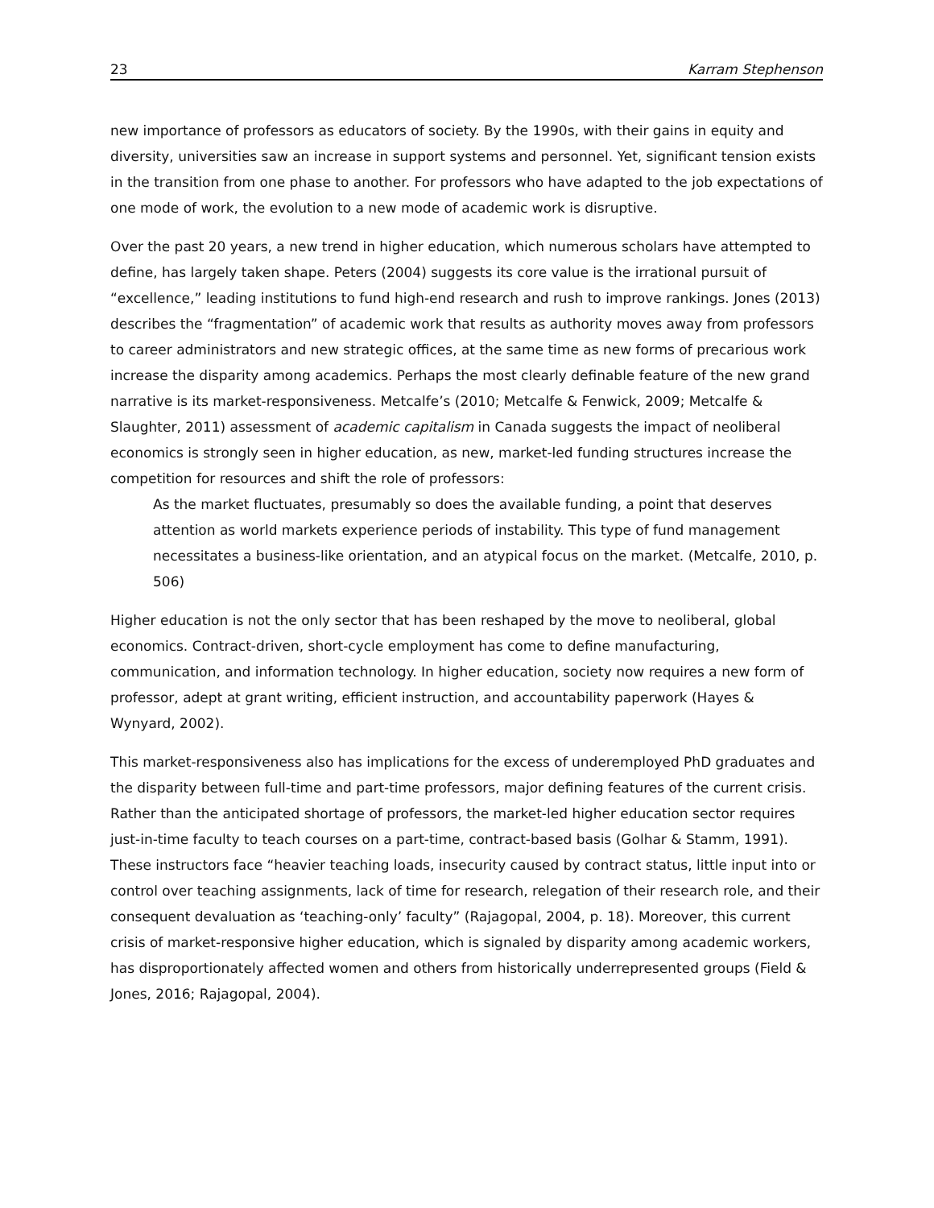23 Karram Stephenson
new importance of professors as educators of society. By the 1990s, with their gains in equity and diversity, universities saw an increase in support systems and personnel. Yet, significant tension exists in the transition from one phase to another. For professors who have adapted to the job expectations of one mode of work, the evolution to a new mode of academic work is disruptive.
Over the past 20 years, a new trend in higher education, which numerous scholars have attempted to define, has largely taken shape. Peters (2004) suggests its core value is the irrational pursuit of “excellence,” leading institutions to fund high-end research and rush to improve rankings. Jones (2013) describes the “fragmentation” of academic work that results as authority moves away from professors to career administrators and new strategic offices, at the same time as new forms of precarious work increase the disparity among academics. Perhaps the most clearly definable feature of the new grand narrative is its market-responsiveness. Metcalfe’s (2010; Metcalfe & Fenwick, 2009; Metcalfe & Slaughter, 2011) assessment of academic capitalism in Canada suggests the impact of neoliberal economics is strongly seen in higher education, as new, market-led funding structures increase the competition for resources and shift the role of professors:
As the market fluctuates, presumably so does the available funding, a point that deserves attention as world markets experience periods of instability. This type of fund management necessitates a business-like orientation, and an atypical focus on the market. (Metcalfe, 2010, p. 506)
Higher education is not the only sector that has been reshaped by the move to neoliberal, global economics. Contract-driven, short-cycle employment has come to define manufacturing, communication, and information technology. In higher education, society now requires a new form of professor, adept at grant writing, efficient instruction, and accountability paperwork (Hayes & Wynyard, 2002).
This market-responsiveness also has implications for the excess of underemployed PhD graduates and the disparity between full-time and part-time professors, major defining features of the current crisis. Rather than the anticipated shortage of professors, the market-led higher education sector requires just-in-time faculty to teach courses on a part-time, contract-based basis (Golhar & Stamm, 1991). These instructors face “heavier teaching loads, insecurity caused by contract status, little input into or control over teaching assignments, lack of time for research, relegation of their research role, and their consequent devaluation as ‘teaching-only’ faculty” (Rajagopal, 2004, p. 18). Moreover, this current crisis of market-responsive higher education, which is signaled by disparity among academic workers, has disproportionately affected women and others from historically underrepresented groups (Field & Jones, 2016; Rajagopal, 2004).